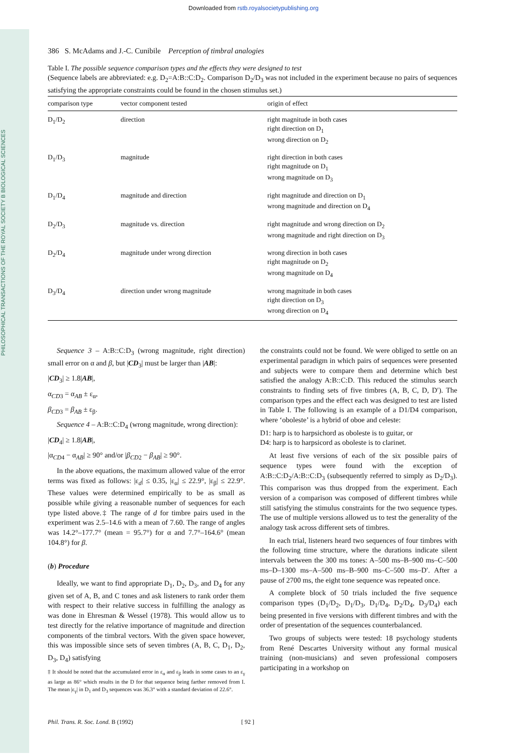PHILOSOPHICAL TRANSACTIONS OF THE ROYAL SOCIETY B BIOLOGICAL SCIENCES
Downloaded from rstb.royalsocietypublishing.org
386 S. McAdams and J.-C. Cunibile Perception of timbral analogies
Table I. The possible sequence comparison types and the effects they were designed to test
(Sequence labels are abbreviated: e.g. D<sub>2</sub>=A:B::C:D<sub>2</sub>. Comparison D<sub>2</sub>/D<sub>3</sub> was not included in the experiment because no pairs of sequences satisfying the appropriate constraints could be found in the chosen stimulus set.)
| comparison type | vector component tested | origin of effect |
| --- | --- | --- |
| D<sub>1</sub>/D<sub>2</sub> | direction | right magnitude in both cases right direction on D<sub>1</sub> wrong direction on D<sub>2</sub> |
| D<sub>1</sub>/D<sub>3</sub> | magnitude | right direction in both cases right magnitude on D<sub>1</sub> wrong magnitude on D<sub>3</sub> |
| D<sub>1</sub>/D<sub>4</sub> | magnitude and direction | right magnitude and direction on D<sub>1</sub> wrong magnitude and direction on D<sub>4</sub> |
| D<sub>2</sub>/D<sub>3</sub> | magnitude vs. direction | right magnitude and wrong direction on D<sub>2</sub> wrong magnitude and right direction on D<sub>3</sub> |
| D<sub>2</sub>/D<sub>4</sub> | magnitude under wrong direction | wrong direction in both cases right magnitude on D<sub>2</sub> wrong magnitude on D<sub>4</sub> |
| D<sub>3</sub>/D<sub>4</sub> | direction under wrong magnitude | wrong magnitude in both cases right direction on D<sub>3</sub> wrong direction on D<sub>4</sub> |
Sequence 3 – A:B::C:D<sub>3</sub> (wrong magnitude, right direction) small error on α and β, but |CD<sub>3</sub>| must be larger than |AB|:
|CD<sub>3</sub>| ≥ 1.8|AB|,
α<sub>CD3</sub> = α<sub>AB</sub> ± ε<sub>α</sub>,
β<sub>CD3</sub> = β<sub>AB</sub> ± ε<sub>β</sub>.
Sequence 4 – A:B::C:D<sub>4</sub> (wrong magnitude, wrong direction):
|CD<sub>4</sub>| ≥ 1.8|AB|,
|α<sub>CD4</sub> − α<sub>AB</sub>| ≥ 90° and/or |β<sub>CD2</sub> − β<sub>AB</sub>| ≥ 90°.
In the above equations, the maximum allowed value of the error terms was fixed as follows: |ε<sub>d</sub>| ≤ 0.35, |ε<sub>α</sub>| ≤ 22.9°, |ε<sub>β</sub>| ≤ 22.9°. These values were determined empirically to be as small as possible while giving a reasonable number of sequences for each type listed above.‡ The range of d for timbre pairs used in the experiment was 2.5–14.6 with a mean of 7.60. The range of angles was 14.2°–177.7° (mean = 95.7°) for α and 7.7°–164.6° (mean 104.8°) for β.
(b) Procedure
Ideally, we want to find appropriate D<sub>1</sub>, D<sub>2</sub>, D<sub>3</sub>, and D<sub>4</sub> for any given set of A, B, and C tones and ask listeners to rank order them with respect to their relative success in fulfilling the analogy as was done in Ehresman & Wessel (1978). This would allow us to test directly for the relative importance of magnitude and direction components of the timbral vectors. With the given space however, this was impossible since sets of seven timbres (A, B, C, D<sub>1</sub>, D<sub>2</sub>, D<sub>3</sub>, D<sub>4</sub>) satisfying
‡ It should be noted that the accumulated error in ε<sub>α</sub> and ε<sub>β</sub> leads in some cases to an ε<sub>γ</sub> as large as 86° which results in the D for that sequence being farther removed from I. The mean |ε<sub>γ</sub>| in D<sub>1</sub> and D<sub>3</sub> sequences was 36.3° with a standard deviation of 22.6°.
the constraints could not be found. We were obliged to settle on an experimental paradigm in which pairs of sequences were presented and subjects were to compare them and determine which best satisfied the analogy A:B::C:D. This reduced the stimulus search constraints to finding sets of five timbres (A, B, C, D, D′). The comparison types and the effect each was designed to test are listed in Table I. The following is an example of a D1/D4 comparison, where ‘oboleste’ is a hybrid of oboe and celeste:
D1: harp is to harpsichord as oboleste is to guitar, or
D4: harp is to harpsicord as oboleste is to clarinet.
At least five versions of each of the six possible pairs of sequence types were found with the exception of A:B::C:D<sub>2</sub>/A:B::C:D<sub>3</sub> (subsequently referred to simply as D<sub>2</sub>/D<sub>3</sub>). This comparison was thus dropped from the experiment. Each version of a comparison was composed of different timbres while still satisfying the stimulus constraints for the two sequence types. The use of multiple versions allowed us to test the generality of the analogy task across different sets of timbres.
In each trial, listeners heard two sequences of four timbres with the following time structure, where the durations indicate silent intervals between the 300 ms tones: A–500 ms–B–900 ms–C–500 ms–D–1300 ms–A–500 ms–B–900 ms–C–500 ms–D′. After a pause of 2700 ms, the eight tone sequence was repeated once.
A complete block of 50 trials included the five sequence comparison types (D<sub>1</sub>/D<sub>2</sub>, D<sub>1</sub>/D<sub>3</sub>, D<sub>1</sub>/D<sub>4</sub>, D<sub>2</sub>/D<sub>4</sub>, D<sub>3</sub>/D<sub>4</sub>) each being presented in five versions with different timbres and with the order of presentation of the sequences counterbalanced.
Two groups of subjects were tested: 18 psychology students from René Descartes University without any formal musical training (non-musicians) and seven professional composers participating in a workshop on
Phil. Trans. R. Soc. Lond. B (1992) [ 92 ]